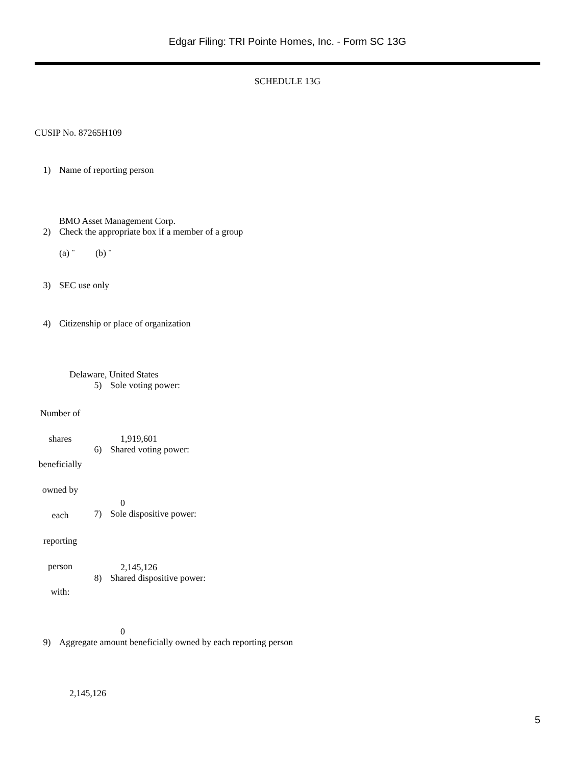Edgar Filing: TRI Pointe Homes, Inc. - Form SC 13G
SCHEDULE 13G
CUSIP No. 87265H109
| 1) | Name of reporting person |
| | BMO Asset Management Corp. |
| 2) | Check the appropriate box if a member of a group (a) ¨ (b) ¨ |
| 3) | SEC use only |
| 4) | Citizenship or place of organization |
| | Delaware, United States |
| Number of shares beneficially owned by each reporting person with: | 5) | Sole voting power: 1,919,601 |
| | 6) | Shared voting power: 0 |
| | 7) | Sole dispositive power: 2,145,126 |
| | 8) | Shared dispositive power: 0 |
| 9) | Aggregate amount beneficially owned by each reporting person |
| | 2,145,126 |
5